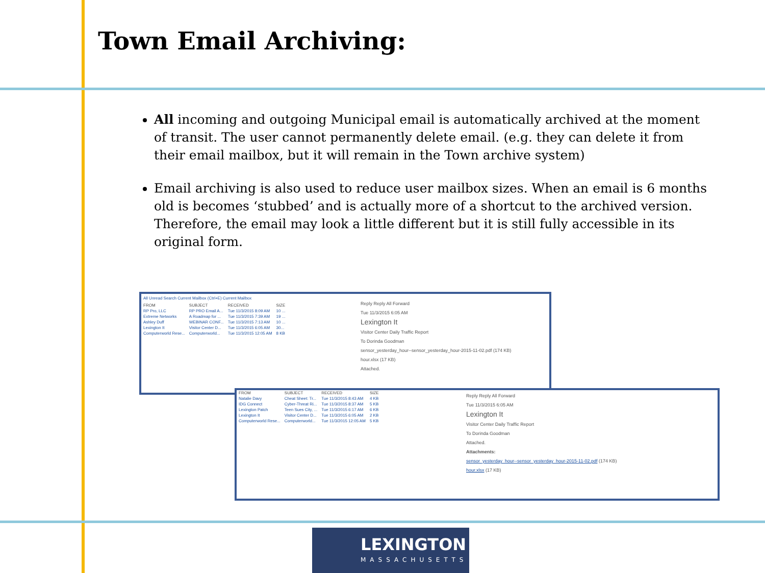Town Email Archiving:
All incoming and outgoing Municipal email is automatically archived at the moment of transit. The user cannot permanently delete email. (e.g. they can delete it from their email mailbox, but it will remain in the Town archive system)
Email archiving is also used to reduce user mailbox sizes. When an email is 6 months old is becomes ‘stubbed’ and is actually more of a shortcut to the archived version. Therefore, the email may look a little different but it is still fully accessible in its original form.
All Unread Search Current Mailbox (Ctrl+E) Current Mailbox
| FROM | SUBJECT | RECEIVED | SIZE |
| --- | --- | --- | --- |
| RP Pro, LLC | RP PRO Email A... | Tue 11/3/2015 8:09 AM | 10 ... |
| Extreme Networks | A Roadmap for ... | Tue 11/3/2015 7:39 AM | 19 ... |
| Ashley Duff | WEBINAR CONF... | Tue 11/3/2015 7:13 AM | 10 ... |
| Lexington It | Visitor Center D... | Tue 11/3/2015 6:05 AM | 30... |
| Computerworld Rese... | Computerworld... | Tue 11/3/2015 12:05 AM | 8 KB |
Reply Reply All Forward
Tue 11/3/2015 6:05 AM
Lexington It
Visitor Center Daily Traffic Report
To Dorinda Goodman
sensor_yesterday_hour--sensor_yesterday_hour-2015-11-02.pdf (174 KB)
hour.xlsx (17 KB)
Attached.
| FROM | SUBJECT | RECEIVED | SIZE |
| --- | --- | --- | --- |
| Natalie Davy | Cheat Sheet: Tr... | Tue 11/3/2015 8:43 AM | 4 KB |
| IDG Connect | Cyber-Threat Ri... | Tue 11/3/2015 8:37 AM | 5 KB |
| Lexington Patch | Teen Sues City, ... | Tue 11/3/2015 6:17 AM | 6 KB |
| Lexington It | Visitor Center D... | Tue 11/3/2015 6:05 AM | 2 KB |
| Computerworld Rese... | Computerworld... | Tue 11/3/2015 12:05 AM | 5 KB |
Reply Reply All Forward
Tue 11/3/2015 6:05 AM
Lexington It
Visitor Center Daily Traffic Report
To Dorinda Goodman
Attached.
Attachments:
sensor_yesterday_hour--sensor_yesterday_hour-2015-11-02.pdf (174 KB)
hour.xlsx (17 KB)
LEXINGTON
MASSACHUSETTS